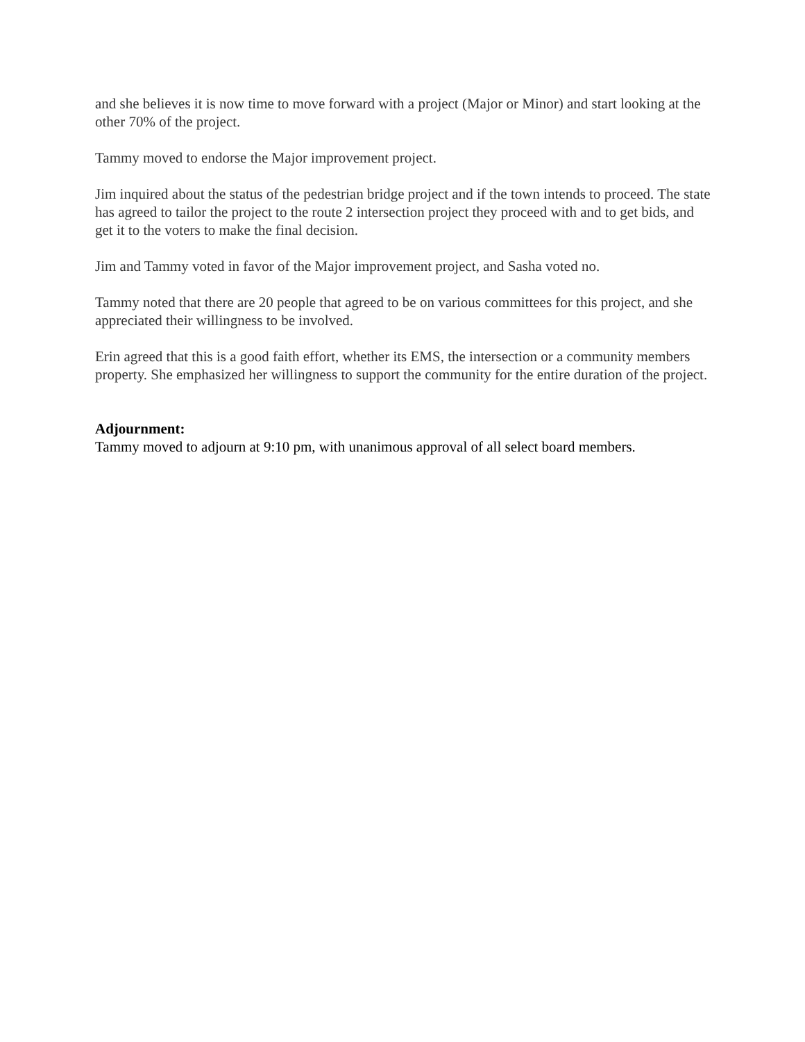and she believes it is now time to move forward with a project (Major or Minor) and start looking at the other 70% of the project.
Tammy moved to endorse the Major improvement project.
Jim inquired about the status of the pedestrian bridge project and if the town intends to proceed. The state has agreed to tailor the project to the route 2 intersection project they proceed with and to get bids, and get it to the voters to make the final decision.
Jim and Tammy voted in favor of the Major improvement project, and Sasha voted no.
Tammy noted that there are 20 people that agreed to be on various committees for this project, and she appreciated their willingness to be involved.
Erin agreed that this is a good faith effort, whether its EMS, the intersection or a community members property. She emphasized her willingness to support the community for the entire duration of the project.
Adjournment:
Tammy moved to adjourn at 9:10 pm, with unanimous approval of all select board members.